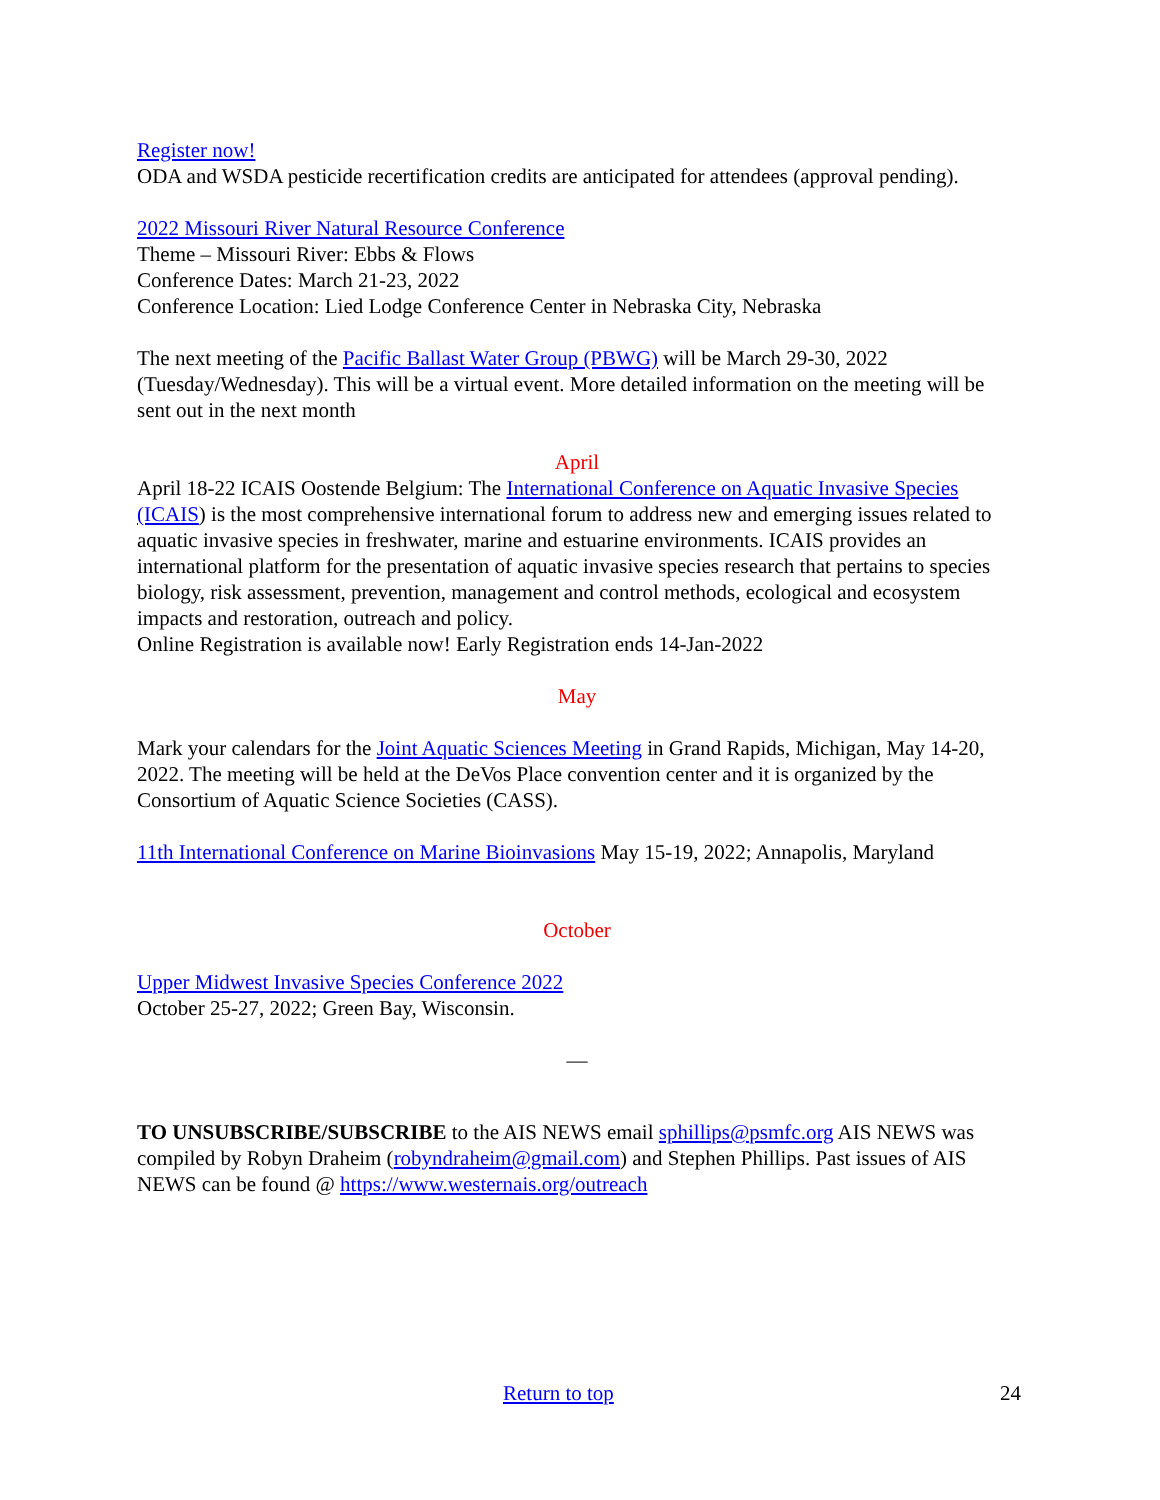Register now!
ODA and WSDA pesticide recertification credits are anticipated for attendees (approval pending).
2022 Missouri River Natural Resource Conference
Theme – Missouri River: Ebbs & Flows
Conference Dates: March 21-23, 2022
Conference Location: Lied Lodge Conference Center in Nebraska City, Nebraska
The next meeting of the Pacific Ballast Water Group (PBWG) will be March 29-30, 2022 (Tuesday/Wednesday). This will be a virtual event. More detailed information on the meeting will be sent out in the next month
April
April 18-22 ICAIS Oostende Belgium: The International Conference on Aquatic Invasive Species (ICAIS) is the most comprehensive international forum to address new and emerging issues related to aquatic invasive species in freshwater, marine and estuarine environments. ICAIS provides an international platform for the presentation of aquatic invasive species research that pertains to species biology, risk assessment, prevention, management and control methods, ecological and ecosystem impacts and restoration, outreach and policy.
Online Registration is available now! Early Registration ends 14-Jan-2022
May
Mark your calendars for the Joint Aquatic Sciences Meeting in Grand Rapids, Michigan, May 14-20, 2022. The meeting will be held at the DeVos Place convention center and it is organized by the Consortium of Aquatic Science Societies (CASS).
11th International Conference on Marine Bioinvasions May 15-19, 2022; Annapolis, Maryland
October
Upper Midwest Invasive Species Conference 2022
October 25-27, 2022; Green Bay, Wisconsin.
—
TO UNSUBSCRIBE/SUBSCRIBE to the AIS NEWS email sphillips@psmfc.org AIS NEWS was compiled by Robyn Draheim (robyndraheim@gmail.com) and Stephen Phillips. Past issues of AIS NEWS can be found @ https://www.westernais.org/outreach
Return to top 24